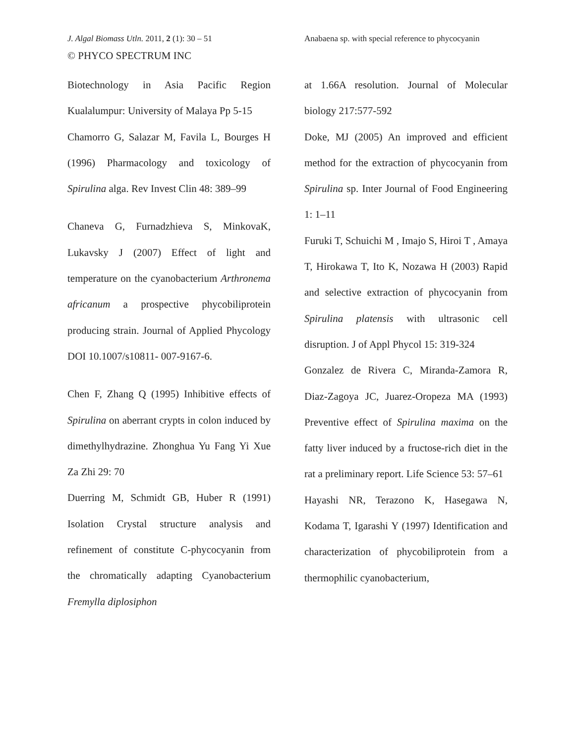J. Algal Biomass Utln. 2011, 2 (1): 30 – 51 Anabaena sp. with special reference to phycocyanin
© PHYCO SPECTRUM INC
Biotechnology in Asia Pacific Region Kualalumpur: University of Malaya Pp 5-15
Chamorro G, Salazar M, Favila L, Bourges H (1996) Pharmacology and toxicology of Spirulina alga. Rev Invest Clin 48: 389–99
Chaneva G, Furnadzhieva S, MinkovaK, Lukavsky J (2007) Effect of light and temperature on the cyanobacterium Arthronema africanum a prospective phycobiliprotein producing strain. Journal of Applied Phycology DOI 10.1007/s10811- 007-9167-6.
Chen F, Zhang Q (1995) Inhibitive effects of Spirulina on aberrant crypts in colon induced by dimethylhydrazine. Zhonghua Yu Fang Yi Xue Za Zhi 29: 70
Duerring M, Schmidt GB, Huber R (1991) Isolation Crystal structure analysis and refinement of constitute C-phycocyanin from the chromatically adapting Cyanobacterium Fremylla diplosiphon
at 1.66A resolution. Journal of Molecular biology 217:577-592
Doke, MJ (2005) An improved and efficient method for the extraction of phycocyanin from Spirulina sp. Inter Journal of Food Engineering 1: 1–11
Furuki T, Schuichi M , Imajo S, Hiroi T , Amaya T, Hirokawa T, Ito K, Nozawa H (2003) Rapid and selective extraction of phycocyanin from Spirulina platensis with ultrasonic cell disruption. J of Appl Phycol 15: 319-324
Gonzalez de Rivera C, Miranda-Zamora R, Diaz-Zagoya JC, Juarez-Oropeza MA (1993) Preventive effect of Spirulina maxima on the fatty liver induced by a fructose-rich diet in the rat a preliminary report. Life Science 53: 57–61
Hayashi NR, Terazono K, Hasegawa N, Kodama T, Igarashi Y (1997) Identification and characterization of phycobiliprotein from a thermophilic cyanobacterium,